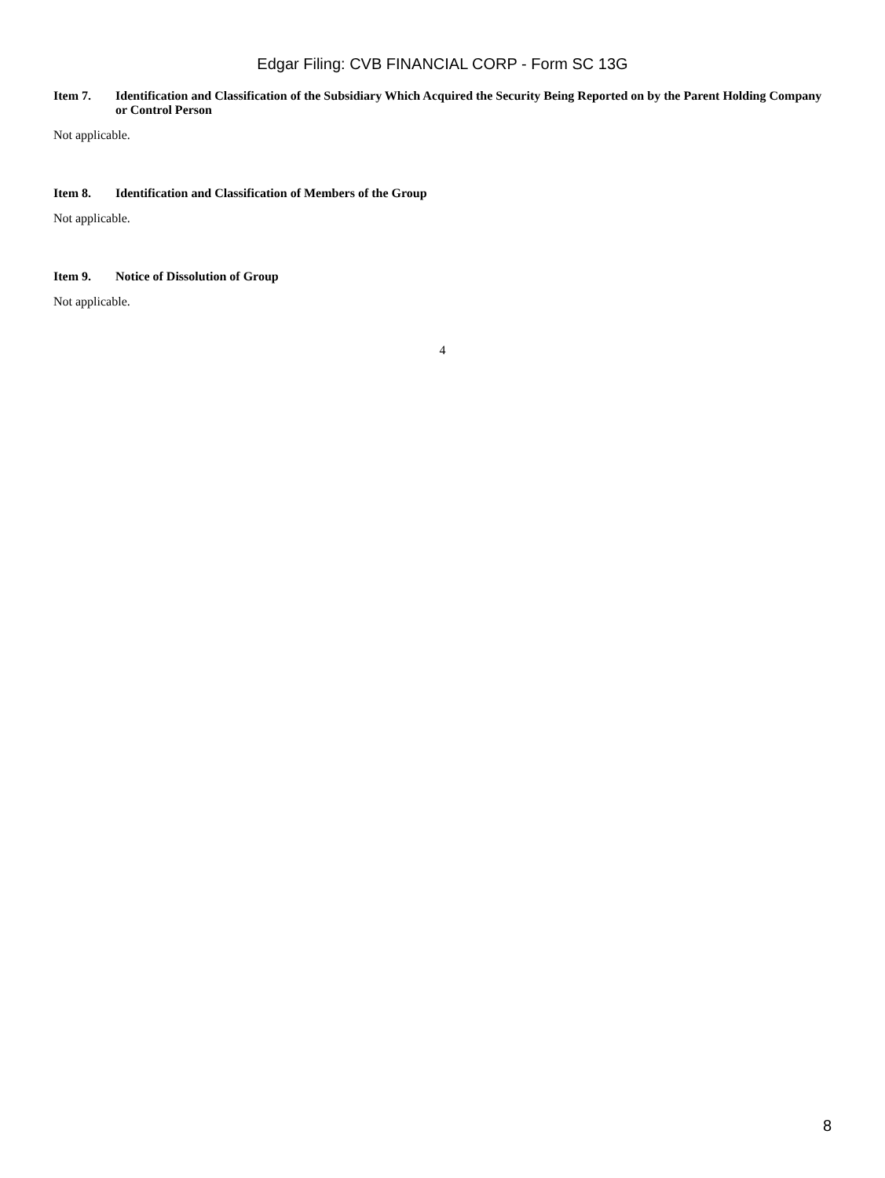Edgar Filing: CVB FINANCIAL CORP - Form SC 13G
Item 7. Identification and Classification of the Subsidiary Which Acquired the Security Being Reported on by the Parent Holding Company or Control Person
Not applicable.
Item 8. Identification and Classification of Members of the Group
Not applicable.
Item 9. Notice of Dissolution of Group
Not applicable.
4
8